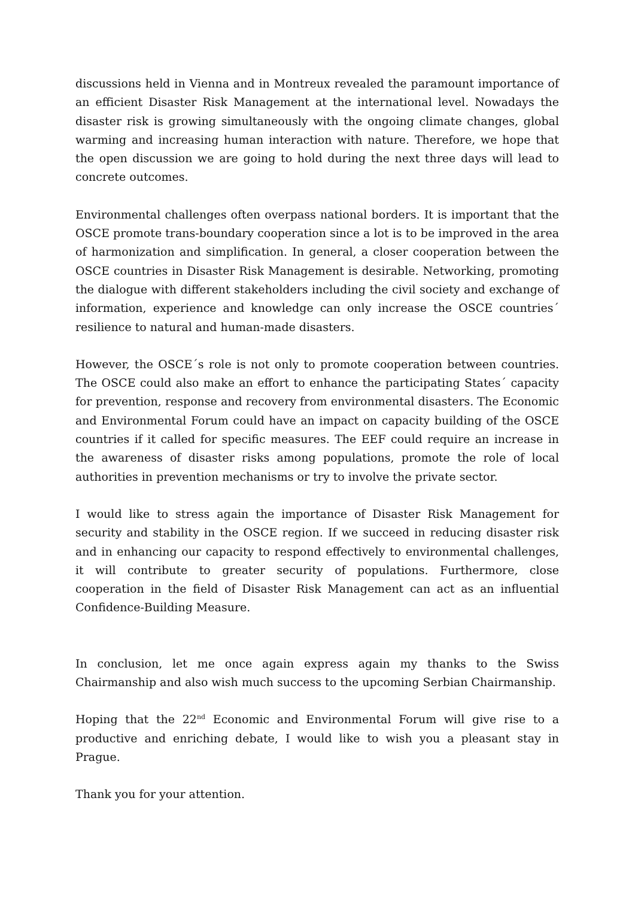discussions held in Vienna and in Montreux revealed the paramount importance of an efficient Disaster Risk Management at the international level. Nowadays the disaster risk is growing simultaneously with the ongoing climate changes, global warming and increasing human interaction with nature. Therefore, we hope that the open discussion we are going to hold during the next three days will lead to concrete outcomes.
Environmental challenges often overpass national borders. It is important that the OSCE promote trans-boundary cooperation since a lot is to be improved in the area of harmonization and simplification. In general, a closer cooperation between the OSCE countries in Disaster Risk Management is desirable. Networking, promoting the dialogue with different stakeholders including the civil society and exchange of information, experience and knowledge can only increase the OSCE countries´ resilience to natural and human-made disasters.
However, the OSCE´s role is not only to promote cooperation between countries. The OSCE could also make an effort to enhance the participating States´ capacity for prevention, response and recovery from environmental disasters. The Economic and Environmental Forum could have an impact on capacity building of the OSCE countries if it called for specific measures. The EEF could require an increase in the awareness of disaster risks among populations, promote the role of local authorities in prevention mechanisms or try to involve the private sector.
I would like to stress again the importance of Disaster Risk Management for security and stability in the OSCE region. If we succeed in reducing disaster risk and in enhancing our capacity to respond effectively to environmental challenges, it will contribute to greater security of populations. Furthermore, close cooperation in the field of Disaster Risk Management can act as an influential Confidence-Building Measure.
In conclusion, let me once again express again my thanks to the Swiss Chairmanship and also wish much success to the upcoming Serbian Chairmanship.
Hoping that the 22<sup>nd</sup> Economic and Environmental Forum will give rise to a productive and enriching debate, I would like to wish you a pleasant stay in Prague.
Thank you for your attention.